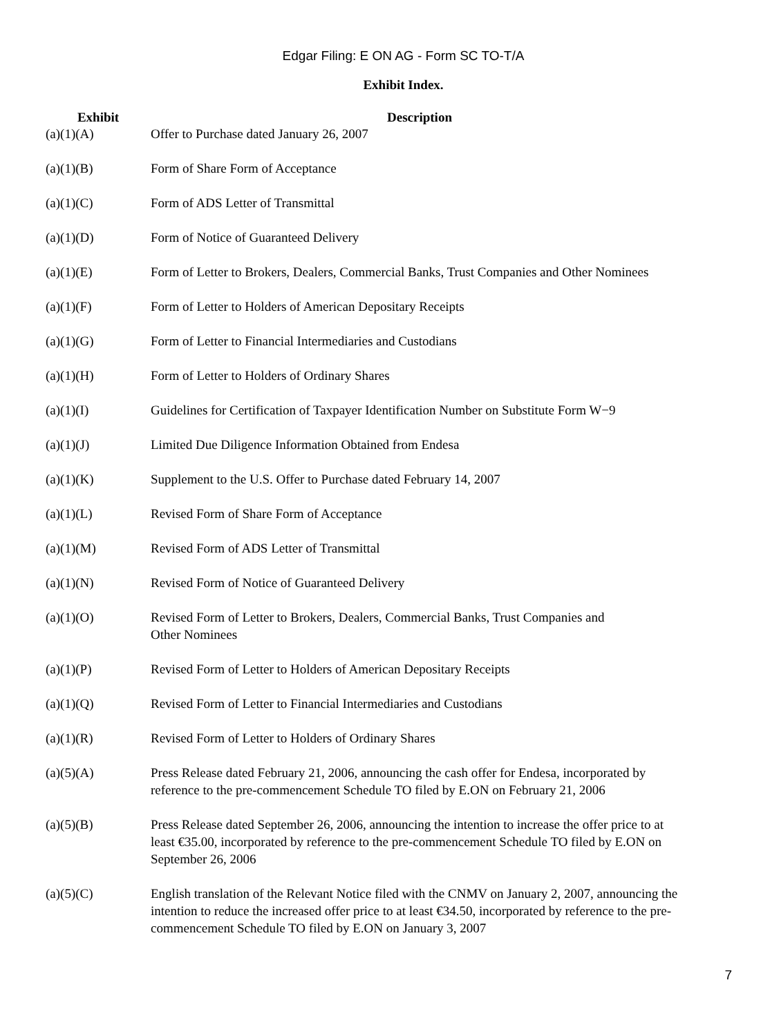Edgar Filing: E ON AG - Form SC TO-T/A
Exhibit Index.
| Exhibit | Description |
| --- | --- |
| (a)(1)(A) | Offer to Purchase dated January 26, 2007 |
| (a)(1)(B) | Form of Share Form of Acceptance |
| (a)(1)(C) | Form of ADS Letter of Transmittal |
| (a)(1)(D) | Form of Notice of Guaranteed Delivery |
| (a)(1)(E) | Form of Letter to Brokers, Dealers, Commercial Banks, Trust Companies and Other Nominees |
| (a)(1)(F) | Form of Letter to Holders of American Depositary Receipts |
| (a)(1)(G) | Form of Letter to Financial Intermediaries and Custodians |
| (a)(1)(H) | Form of Letter to Holders of Ordinary Shares |
| (a)(1)(I) | Guidelines for Certification of Taxpayer Identification Number on Substitute Form W−9 |
| (a)(1)(J) | Limited Due Diligence Information Obtained from Endesa |
| (a)(1)(K) | Supplement to the U.S. Offer to Purchase dated February 14, 2007 |
| (a)(1)(L) | Revised Form of Share Form of Acceptance |
| (a)(1)(M) | Revised Form of ADS Letter of Transmittal |
| (a)(1)(N) | Revised Form of Notice of Guaranteed Delivery |
| (a)(1)(O) | Revised Form of Letter to Brokers, Dealers, Commercial Banks, Trust Companies and Other Nominees |
| (a)(1)(P) | Revised Form of Letter to Holders of American Depositary Receipts |
| (a)(1)(Q) | Revised Form of Letter to Financial Intermediaries and Custodians |
| (a)(1)(R) | Revised Form of Letter to Holders of Ordinary Shares |
| (a)(5)(A) | Press Release dated February 21, 2006, announcing the cash offer for Endesa, incorporated by reference to the pre-commencement Schedule TO filed by E.ON on February 21, 2006 |
| (a)(5)(B) | Press Release dated September 26, 2006, announcing the intention to increase the offer price to at least €35.00, incorporated by reference to the pre-commencement Schedule TO filed by E.ON on September 26, 2006 |
| (a)(5)(C) | English translation of the Relevant Notice filed with the CNMV on January 2, 2007, announcing the intention to reduce the increased offer price to at least €34.50, incorporated by reference to the pre-commencement Schedule TO filed by E.ON on January 3, 2007 |
7